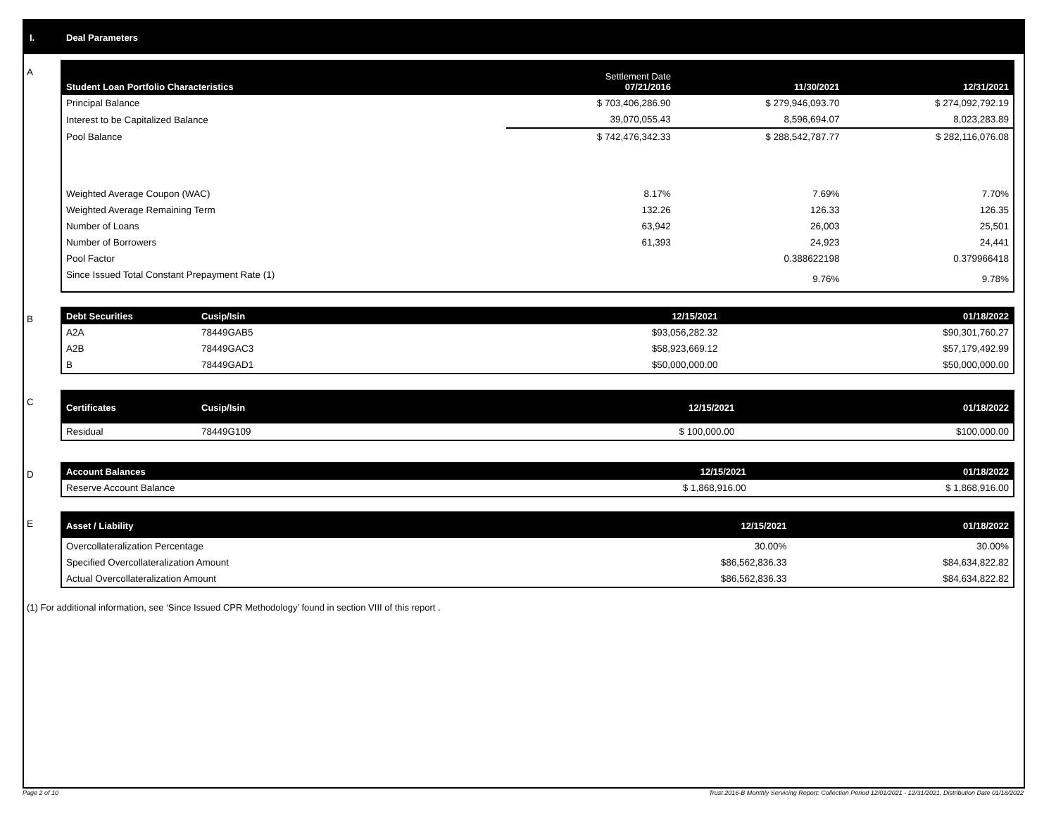I. Deal Parameters
A
| Student Loan Portfolio Characteristics | Settlement Date 07/21/2016 | 11/30/2021 | 12/31/2021 |
| --- | --- | --- | --- |
| Principal Balance | $ 703,406,286.90 | $ 279,946,093.70 | $ 274,092,792.19 |
| Interest to be Capitalized Balance | 39,070,055.43 | 8,596,694.07 | 8,023,283.89 |
| Pool Balance | $ 742,476,342.33 | $ 288,542,787.77 | $ 282,116,076.08 |
| Weighted Average Coupon (WAC) | 8.17% | 7.69% | 7.70% |
| Weighted Average Remaining Term | 132.26 | 126.33 | 126.35 |
| Number of Loans | 63,942 | 26,003 | 25,501 |
| Number of Borrowers | 61,393 | 24,923 | 24,441 |
| Pool Factor | | 0.388622198 | 0.379966418 |
| Since Issued Total Constant Prepayment Rate (1) | | 9.76% | 9.78% |
B
| Debt Securities | Cusip/Isin | 12/15/2021 | 01/18/2022 |
| --- | --- | --- | --- |
| A2A | 78449GAB5 | $93,056,282.32 | $90,301,760.27 |
| A2B | 78449GAC3 | $58,923,669.12 | $57,179,492.99 |
| B | 78449GAD1 | $50,000,000.00 | $50,000,000.00 |
C
| Certificates | Cusip/Isin | 12/15/2021 | 01/18/2022 |
| --- | --- | --- | --- |
| Residual | 78449G109 | $ 100,000.00 | $100,000.00 |
D
| Account Balances | 12/15/2021 | 01/18/2022 |
| --- | --- | --- |
| Reserve Account Balance | $ 1,868,916.00 | $ 1,868,916.00 |
E
| Asset / Liability | 12/15/2021 | 01/18/2022 |
| --- | --- | --- |
| Overcollateralization Percentage | 30.00% | 30.00% |
| Specified Overcollateralization Amount | $86,562,836.33 | $84,634,822.82 |
| Actual Overcollateralization Amount | $86,562,836.33 | $84,634,822.82 |
(1) For additional information, see ‘Since Issued CPR Methodology’ found in section VIII of this report .
Page 2 of 10 Trust 2016-B Monthly Servicing Report: Collection Period 12/01/2021 - 12/31/2021, Distribution Date 01/18/2022